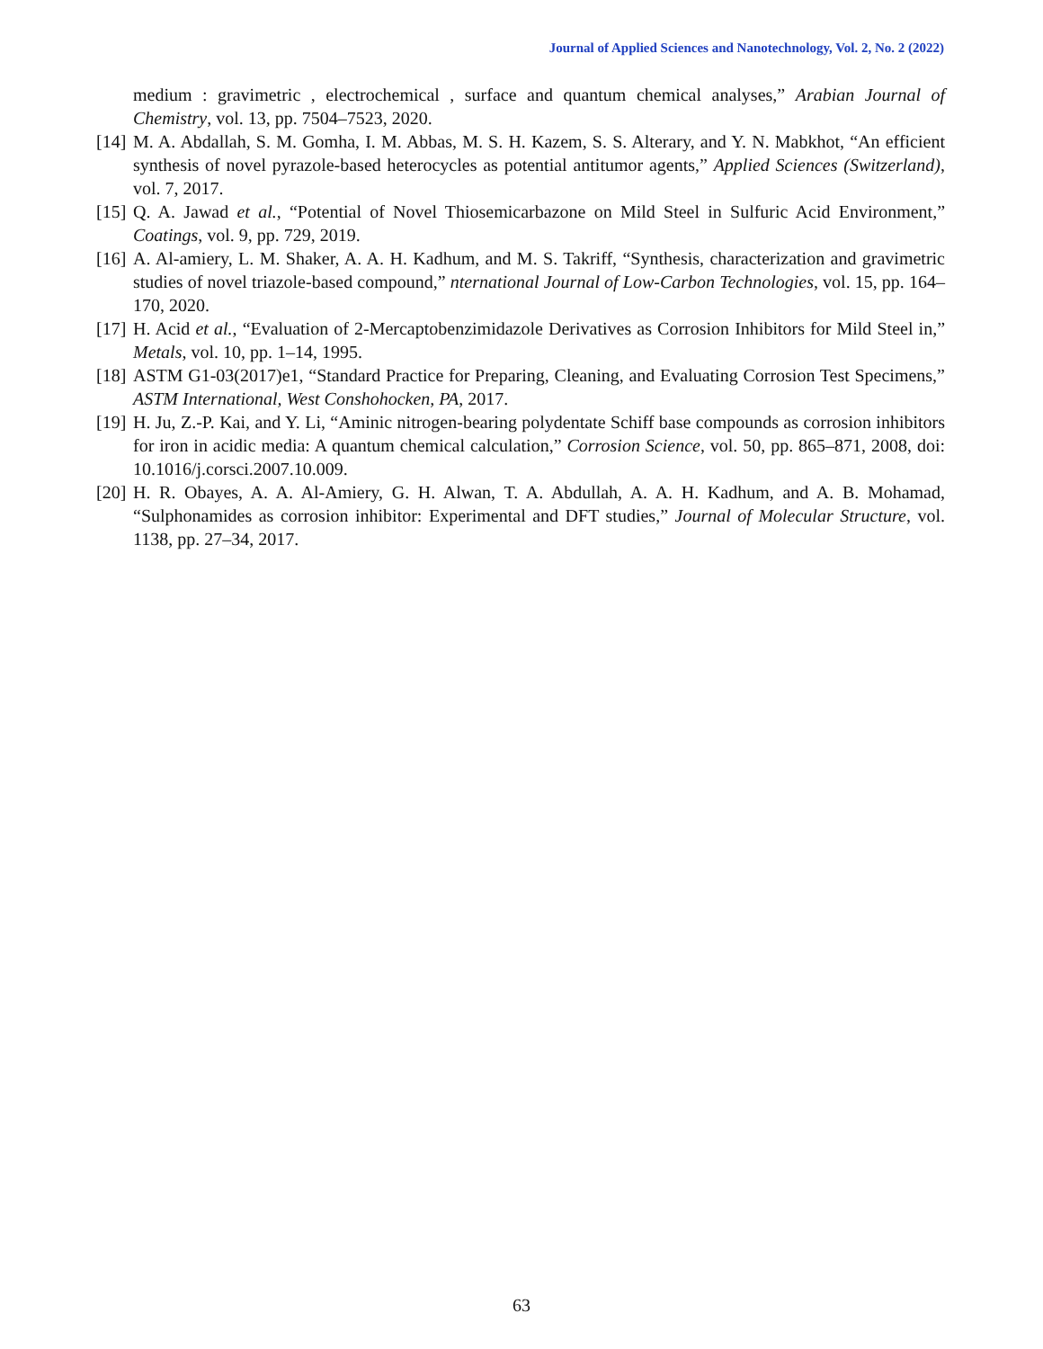Journal of Applied Sciences and Nanotechnology, Vol. 2, No. 2 (2022)
medium : gravimetric , electrochemical , surface and quantum chemical analyses,” Arabian Journal of Chemistry, vol. 13, pp. 7504–7523, 2020.
[14] M. A. Abdallah, S. M. Gomha, I. M. Abbas, M. S. H. Kazem, S. S. Alterary, and Y. N. Mabkhot, “An efficient synthesis of novel pyrazole-based heterocycles as potential antitumor agents,” Applied Sciences (Switzerland), vol. 7, 2017.
[15] Q. A. Jawad et al., “Potential of Novel Thiosemicarbazone on Mild Steel in Sulfuric Acid Environment,” Coatings, vol. 9, pp. 729, 2019.
[16] A. Al-amiery, L. M. Shaker, A. A. H. Kadhum, and M. S. Takriff, “Synthesis, characterization and gravimetric studies of novel triazole-based compound,” nternational Journal of Low-Carbon Technologies, vol. 15, pp. 164–170, 2020.
[17] H. Acid et al., “Evaluation of 2-Mercaptobenzimidazole Derivatives as Corrosion Inhibitors for Mild Steel in,” Metals, vol. 10, pp. 1–14, 1995.
[18] ASTM G1-03(2017)e1, “Standard Practice for Preparing, Cleaning, and Evaluating Corrosion Test Specimens,” ASTM International, West Conshohocken, PA, 2017.
[19] H. Ju, Z.-P. Kai, and Y. Li, “Aminic nitrogen-bearing polydentate Schiff base compounds as corrosion inhibitors for iron in acidic media: A quantum chemical calculation,” Corrosion Science, vol. 50, pp. 865–871, 2008, doi: 10.1016/j.corsci.2007.10.009.
[20] H. R. Obayes, A. A. Al-Amiery, G. H. Alwan, T. A. Abdullah, A. A. H. Kadhum, and A. B. Mohamad, “Sulphonamides as corrosion inhibitor: Experimental and DFT studies,” Journal of Molecular Structure, vol. 1138, pp. 27–34, 2017.
63